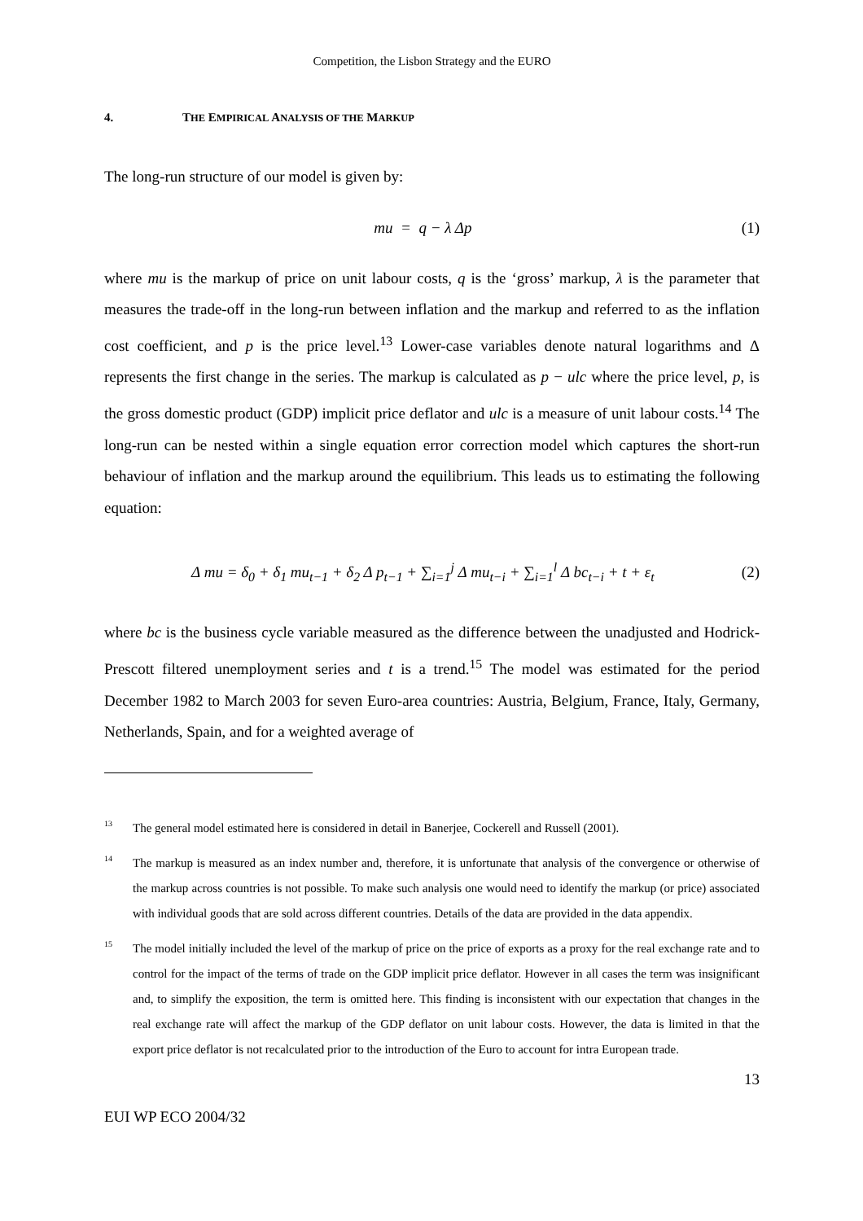Competition, the Lisbon Strategy and the EURO
4. THE EMPIRICAL ANALYSIS OF THE MARKUP
The long-run structure of our model is given by:
mu = q − λ Δp (1)
where mu is the markup of price on unit labour costs, q is the ‘gross’ markup, λ is the parameter that measures the trade-off in the long-run between inflation and the markup and referred to as the inflation cost coefficient, and p is the price level.<sup>13</sup> Lower-case variables denote natural logarithms and Δ represents the first change in the series. The markup is calculated as p − ulc where the price level, p, is the gross domestic product (GDP) implicit price deflator and ulc is a measure of unit labour costs.<sup>14</sup> The long-run can be nested within a single equation error correction model which captures the short-run behaviour of inflation and the markup around the equilibrium. This leads us to estimating the following equation:
Δ mu = δ<sub>0</sub> + δ<sub>1</sub> mu<sub>t−1</sub> + δ<sub>2</sub> Δ p<sub>t−1</sub> + ∑<sub>i=1</sub><sup>j</sup> Δ mu<sub>t−i</sub> + ∑<sub>i=1</sub><sup>l</sup> Δ bc<sub>t−i</sub> + t + ε<sub>t</sub>
(2)
where bc is the business cycle variable measured as the difference between the unadjusted and Hodrick-Prescott filtered unemployment series and t is a trend.<sup>15</sup> The model was estimated for the period December 1982 to March 2003 for seven Euro-area countries: Austria, Belgium, France, Italy, Germany, Netherlands, Spain, and for a weighted average of
<sup>13</sup>
The general model estimated here is considered in detail in Banerjee, Cockerell and Russell (2001).
<sup>14</sup>
The markup is measured as an index number and, therefore, it is unfortunate that analysis of the convergence or otherwise of the markup across countries is not possible. To make such analysis one would need to identify the markup (or price) associated with individual goods that are sold across different countries. Details of the data are provided in the data appendix.
<sup>15</sup>
The model initially included the level of the markup of price on the price of exports as a proxy for the real exchange rate and to control for the impact of the terms of trade on the GDP implicit price deflator. However in all cases the term was insignificant and, to simplify the exposition, the term is omitted here. This finding is inconsistent with our expectation that changes in the real exchange rate will affect the markup of the GDP deflator on unit labour costs. However, the data is limited in that the export price deflator is not recalculated prior to the introduction of the Euro to account for intra European trade.
13
EUI WP ECO 2004/32